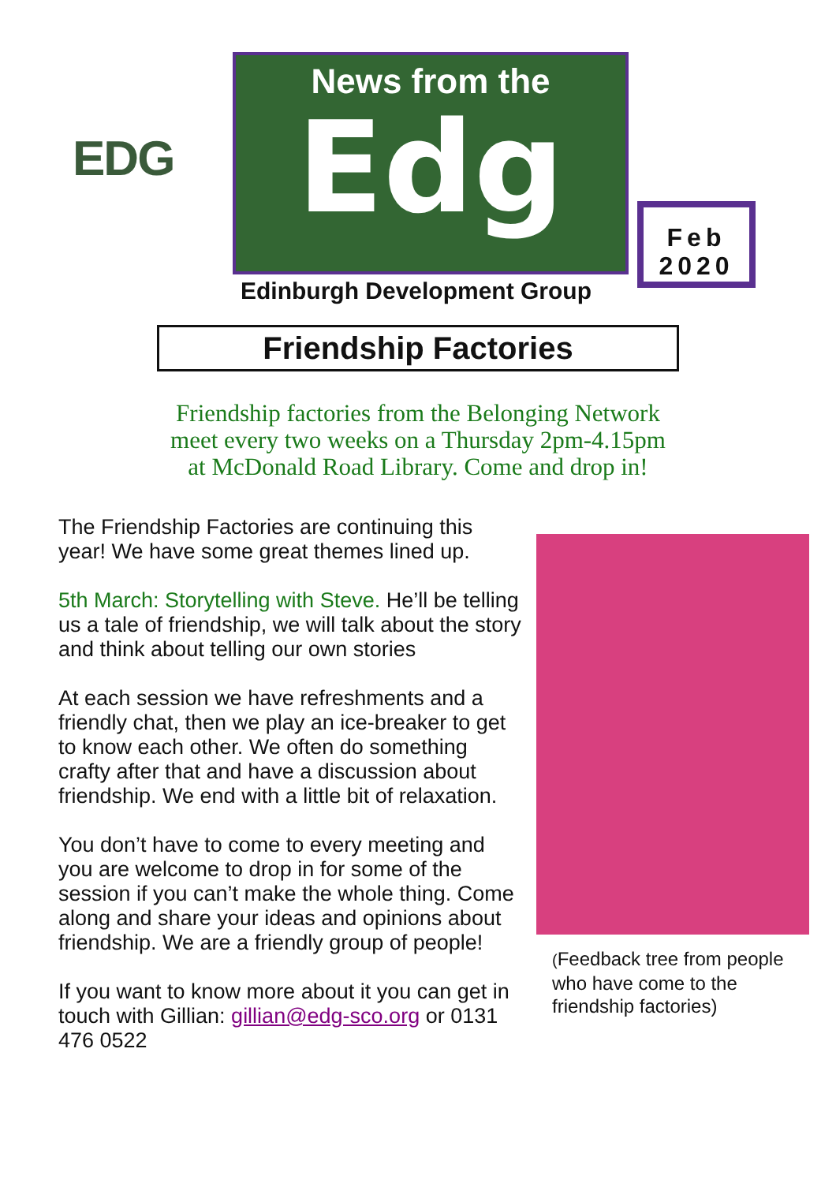EDG
News from the
Edg
Edinburgh Development Group
Feb
2020
Friendship Factories
Friendship factories from the Belonging Network
meet every two weeks on a Thursday 2pm-4.15pm
at McDonald Road Library. Come and drop in!
The Friendship Factories are continuing this year! We have some great themes lined up.
5th March: Storytelling with Steve. He’ll be telling us a tale of friendship, we will talk about the story and think about telling our own stories
At each session we have refreshments and a friendly chat, then we play an ice-breaker to get to know each other. We often do something crafty after that and have a discussion about friendship. We end with a little bit of relaxation.
You don’t have to come to every meeting and you are welcome to drop in for some of the session if you can’t make the whole thing. Come along and share your ideas and opinions about friendship. We are a friendly group of people!
If you want to know more about it you can get in touch with Gillian: gillian@edg-sco.org or 0131 476 0522
(Feedback tree from people who have come to the friendship factories)